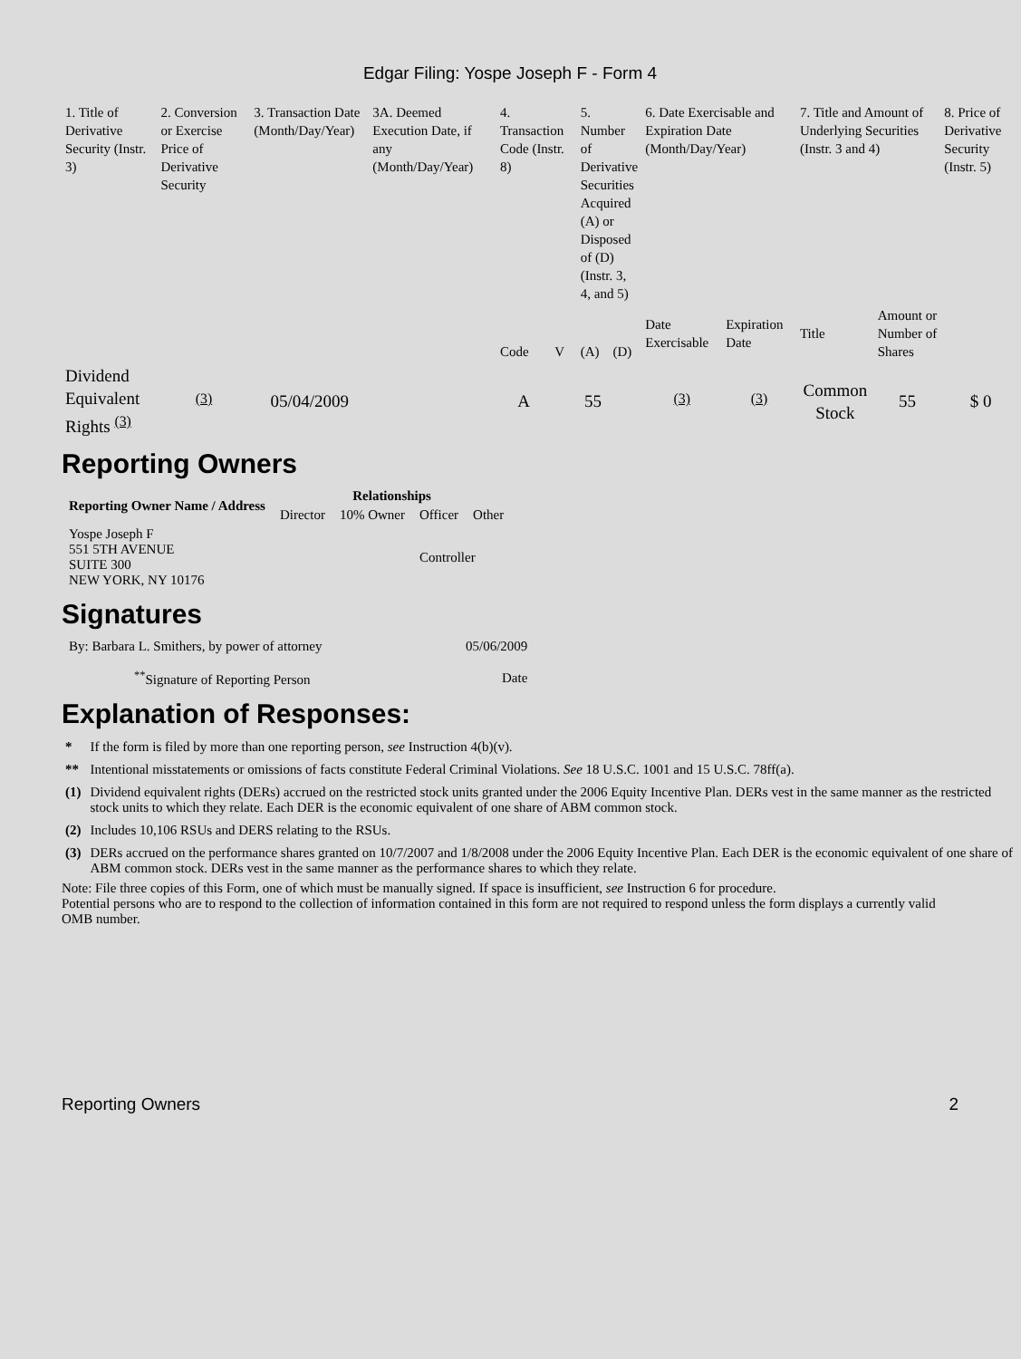Edgar Filing: Yospe Joseph F - Form 4
| 1. Title of Derivative Security (Instr. 3) | 2. Conversion or Exercise Price of Derivative Security | 3. Transaction Date (Month/Day/Year) | 3A. Deemed Execution Date, if any (Month/Day/Year) | 4. Transaction Code (Instr. 8) | | 5. Number of Derivative Securities Acquired (A) or Disposed of (D) (Instr. 3, 4, and 5) | | 6. Date Exercisable and Expiration Date (Month/Day/Year) | | 7. Title and Amount of Underlying Securities (Instr. 3 and 4) | | 8. Price of Derivative Security (Instr. 5) |
| --- | --- | --- | --- | --- | --- | --- | --- | --- | --- | --- | --- | --- |
| | | | | Code | V | (A) | (D) | Date Exercisable | Expiration Date | Title | Amount or Number of Shares | |
| Dividend Equivalent Rights <sup>(3)</sup> | <sup>(3)</sup> | 05/04/2009 | | A | | 55 | | <sup>(3)</sup> | <sup>(3)</sup> | Common Stock | 55 | $ 0 |
Reporting Owners
| Reporting Owner Name / Address | Relationships | | | |
| --- | --- | --- | --- | --- |
| | Director | 10% Owner | Officer | Other |
| Yospe Joseph F 551 5TH AVENUE SUITE 300 NEW YORK, NY 10176 | | | Controller | |
Signatures
| By: Barbara L. Smithers, by power of attorney | 05/06/2009 |
| <sup>**</sup> Signature of Reporting Person | Date |
Explanation of Responses:
| * | If the form is filed by more than one reporting person, see Instruction 4(b)(v). |
| ** | Intentional misstatements or omissions of facts constitute Federal Criminal Violations. See 18 U.S.C. 1001 and 15 U.S.C. 78ff(a). |
| (1) | Dividend equivalent rights (DERs) accrued on the restricted stock units granted under the 2006 Equity Incentive Plan. DERs vest in the same manner as the restricted stock units to which they relate. Each DER is the economic equivalent of one share of ABM common stock. |
| (2) | Includes 10,106 RSUs and DERS relating to the RSUs. |
| (3) | DERs accrued on the performance shares granted on 10/7/2007 and 1/8/2008 under the 2006 Equity Incentive Plan. Each DER is the economic equivalent of one share of ABM common stock. DERs vest in the same manner as the performance shares to which they relate. |
Note: File three copies of this Form, one of which must be manually signed. If space is insufficient, see Instruction 6 for procedure.
Potential persons who are to respond to the collection of information contained in this form are not required to respond unless the form displays a currently valid OMB number.
Reporting Owners 2